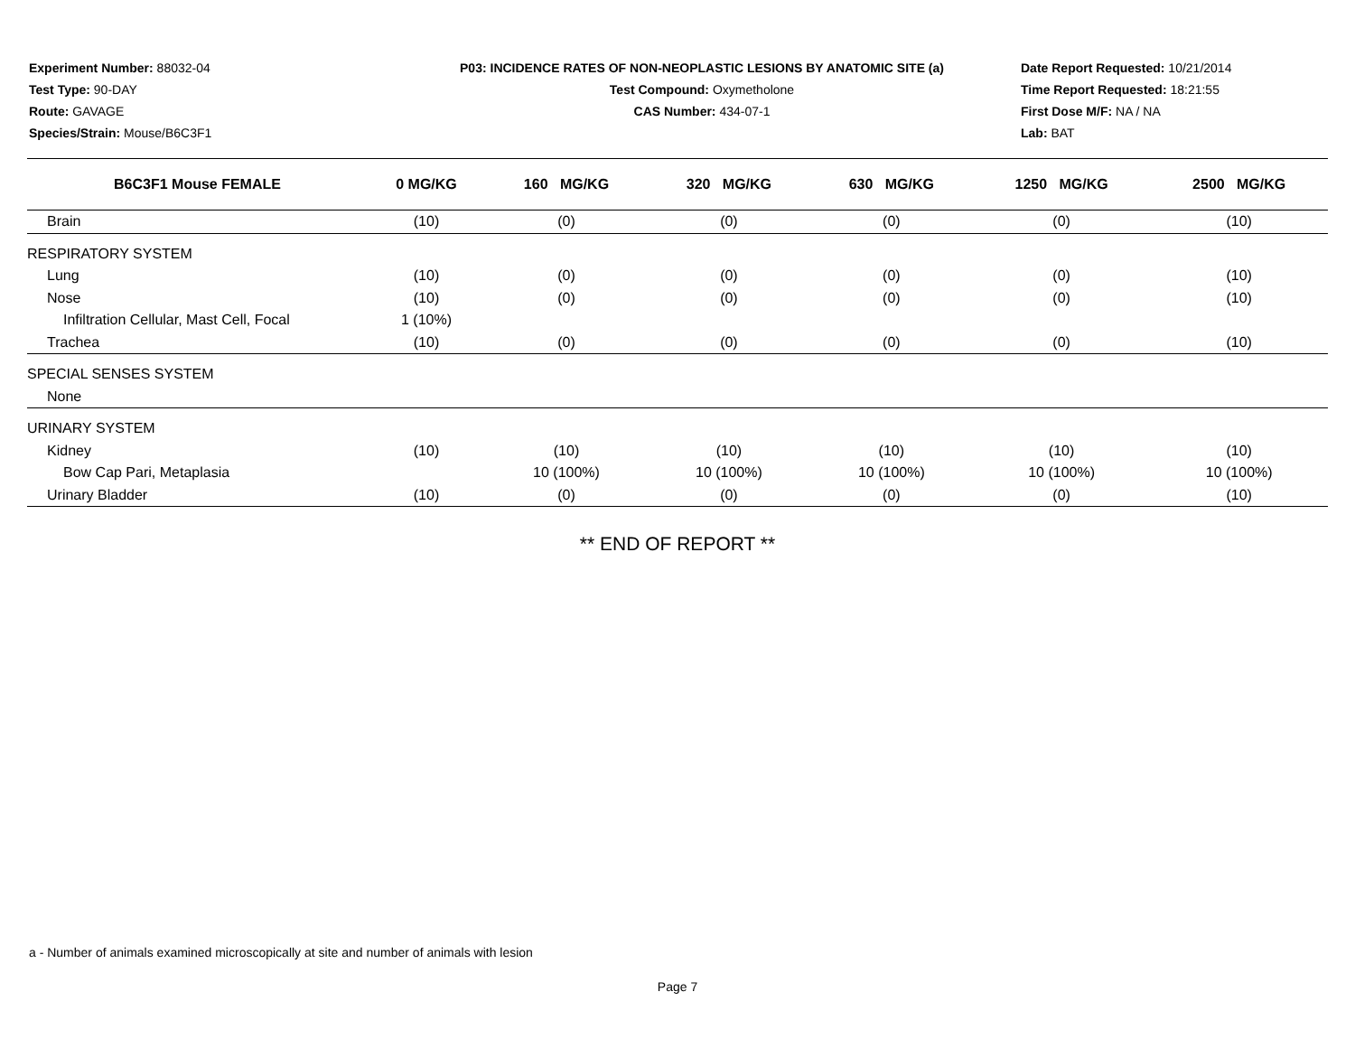Experiment Number: 88032-04
Test Type: 90-DAY
Route: GAVAGE
Species/Strain: Mouse/B6C3F1
P03: INCIDENCE RATES OF NON-NEOPLASTIC LESIONS BY ANATOMIC SITE (a)
Test Compound: Oxymetholone
CAS Number: 434-07-1
Date Report Requested: 10/21/2014
Time Report Requested: 18:21:55
First Dose M/F: NA / NA
Lab: BAT
| B6C3F1 Mouse FEMALE | 0 MG/KG | 160 MG/KG | 320 MG/KG | 630 MG/KG | 1250 MG/KG | 2500 MG/KG |
| --- | --- | --- | --- | --- | --- | --- |
| Brain | (10) | (0) | (0) | (0) | (0) | (10) |
| RESPIRATORY SYSTEM | | | | | | |
| Lung | (10) | (0) | (0) | (0) | (0) | (10) |
| Nose | (10) | (0) | (0) | (0) | (0) | (10) |
| Infiltration Cellular, Mast Cell, Focal | 1 (10%) | | | | | |
| Trachea | (10) | (0) | (0) | (0) | (0) | (10) |
| SPECIAL SENSES SYSTEM | | | | | | |
| None | | | | | | |
| URINARY SYSTEM | | | | | | |
| Kidney | (10) | (10) | (10) | (10) | (10) | (10) |
| Bow Cap Pari, Metaplasia | | 10 (100%) | 10 (100%) | 10 (100%) | 10 (100%) | 10 (100%) |
| Urinary Bladder | (10) | (0) | (0) | (0) | (0) | (10) |
** END OF REPORT **
a - Number of animals examined microscopically at site and number of animals with lesion
Page 7